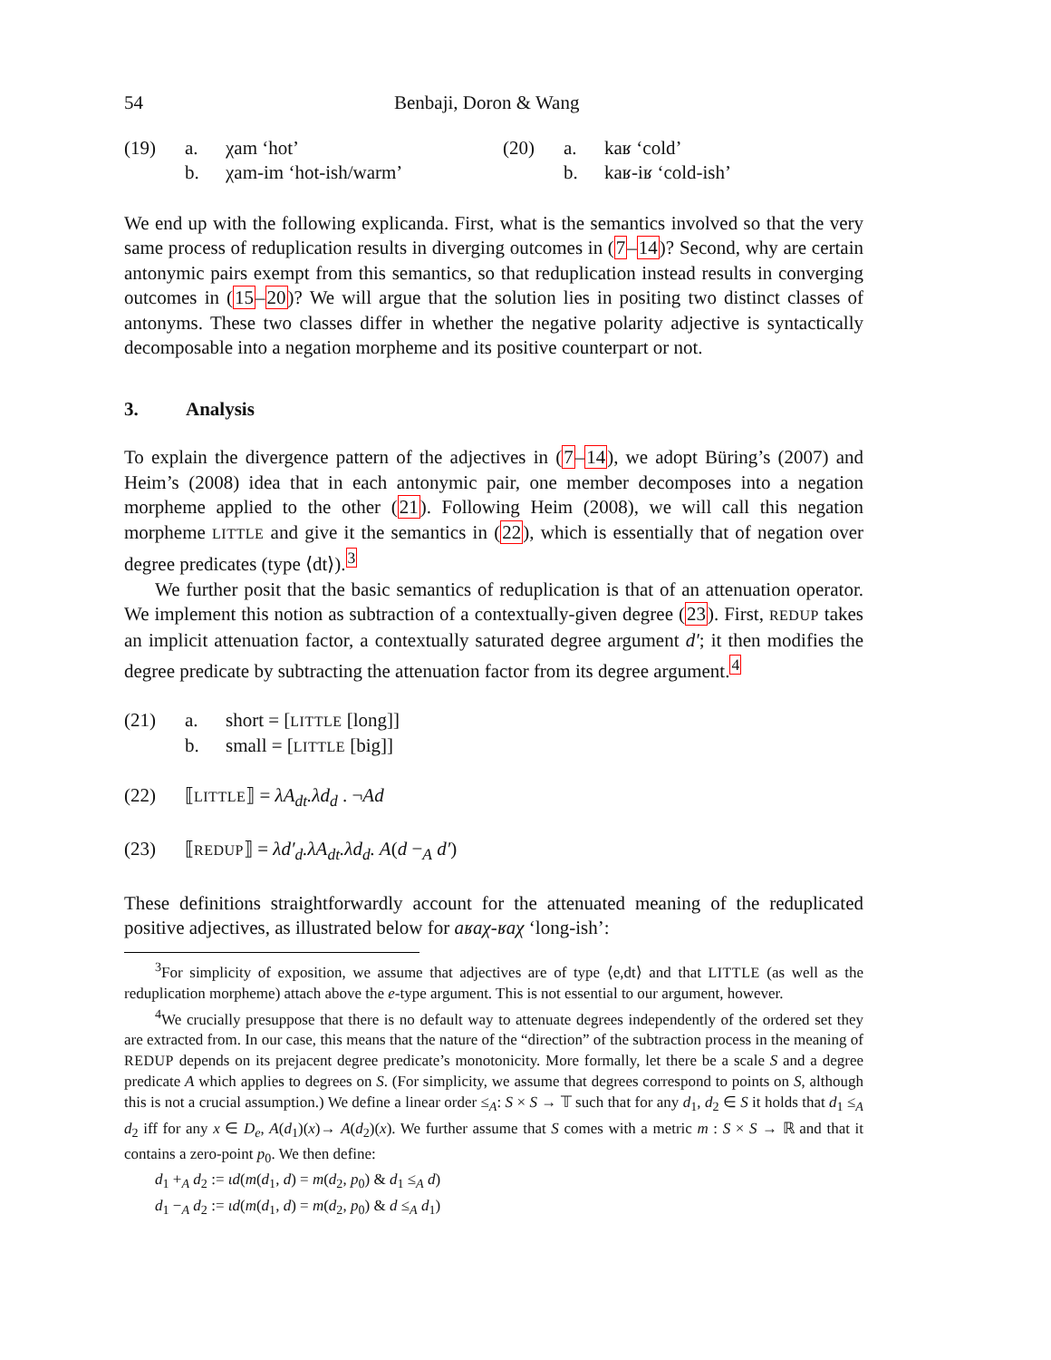54 Benbaji, Doron & Wang
(19) a. χam ‘hot’
b. χam-im ‘hot-ish/warm’
(20) a. kaʁ ‘cold’
b. kaʁ-iʁ ‘cold-ish’
We end up with the following explicanda. First, what is the semantics involved so that the very same process of reduplication results in diverging outcomes in (7–14)? Second, why are certain antonymic pairs exempt from this semantics, so that reduplication instead results in converging outcomes in (15–20)? We will argue that the solution lies in positing two distinct classes of antonyms. These two classes differ in whether the negative polarity adjective is syntactically decomposable into a negation morpheme and its positive counterpart or not.
3. Analysis
To explain the divergence pattern of the adjectives in (7–14), we adopt Büring’s (2007) and Heim’s (2008) idea that in each antonymic pair, one member decomposes into a negation morpheme applied to the other (21). Following Heim (2008), we will call this negation morpheme LITTLE and give it the semantics in (22), which is essentially that of negation over degree predicates (type ⟨dt⟩).<sup>3</sup>
We further posit that the basic semantics of reduplication is that of an attenuation operator. We implement this notion as subtraction of a contextually-given degree (23). First, REDUP takes an implicit attenuation factor, a contextually saturated degree argument d′; it then modifies the degree predicate by subtracting the attenuation factor from its degree argument.<sup>4</sup>
(21) a. short = [LITTLE [long]]
b. small = [LITTLE [big]]
(22) ⟦LITTLE⟧ = λA<sub>dt</sub>.λd<sub>d</sub> . ¬Ad
(23) ⟦REDUP⟧ = λd′<sub>d</sub>.λA<sub>dt</sub>.λd<sub>d</sub>. A(d −<sub>A</sub> d′)
These definitions straightforwardly account for the attenuated meaning of the reduplicated positive adjectives, as illustrated below for aʁaχ-ʁaχ ‘long-ish’:
<sup>3</sup> For simplicity of exposition, we assume that adjectives are of type ⟨e,dt⟩ and that LITTLE (as well as the reduplication morpheme) attach above the e-type argument. This is not essential to our argument, however.
<sup>4</sup> We crucially presuppose that there is no default way to attenuate degrees independently of the ordered set they are extracted from. In our case, this means that the nature of the “direction” of the subtraction process in the meaning of REDUP depends on its prejacent degree predicate’s monotonicity. More formally, let there be a scale S and a degree predicate A which applies to degrees on S. (For simplicity, we assume that degrees correspond to points on S, although this is not a crucial assumption.) We define a linear order ≤<sub>A</sub>: S × S → 𝕋 such that for any d<sub>1</sub>, d<sub>2</sub> ∈ S it holds that d<sub>1</sub> ≤<sub>A</sub> d<sub>2</sub> iff for any x ∈ D<sub>e</sub>, A(d<sub>1</sub>)(x)→ A(d<sub>2</sub>)(x). We further assume that S comes with a metric m : S × S → ℝ and that it contains a zero-point p<sub>0</sub>. We then define:
d<sub>1</sub> +<sub>A</sub> d<sub>2</sub> := ιd(m(d<sub>1</sub>, d) = m(d<sub>2</sub>, p<sub>0</sub>) & d<sub>1</sub> ≤<sub>A</sub> d)
d<sub>1</sub> −<sub>A</sub> d<sub>2</sub> := ιd(m(d<sub>1</sub>, d) = m(d<sub>2</sub>, p<sub>0</sub>) & d ≤<sub>A</sub> d<sub>1</sub>)